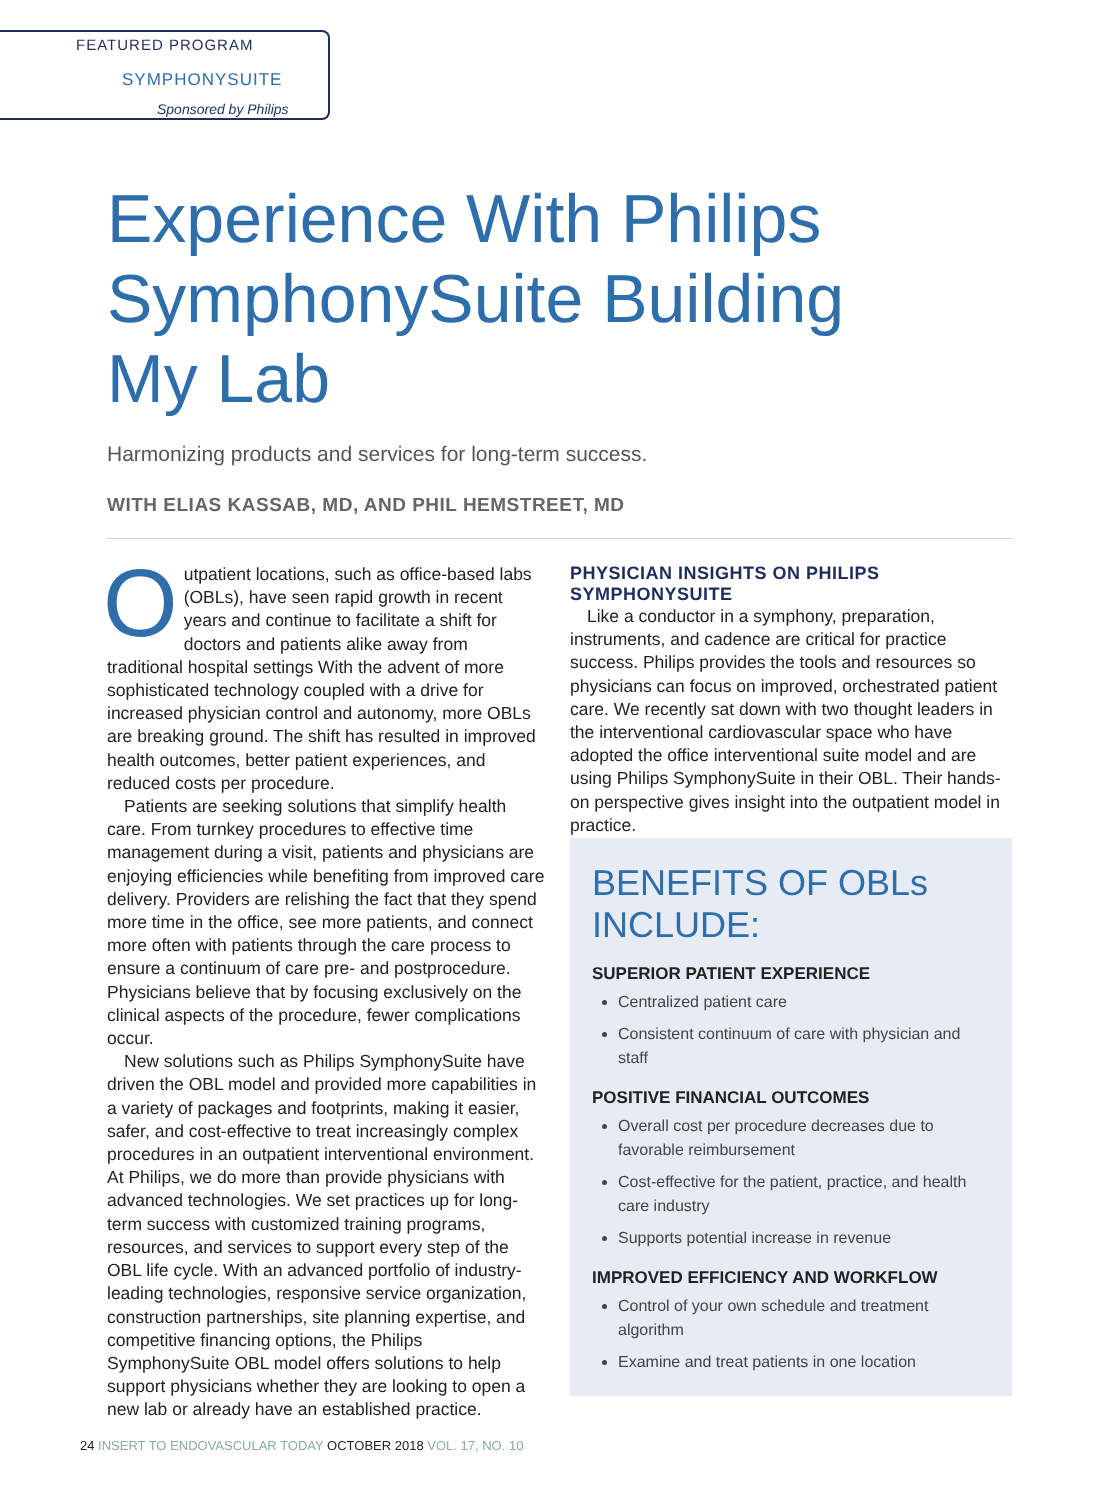FEATURED PROGRAM
SYMPHONYSUITE
Sponsored by Philips
Experience With Philips SymphonySuite Building My Lab
Harmonizing products and services for long-term success.
WITH ELIAS KASSAB, MD, AND PHIL HEMSTREET, MD
Outpatient locations, such as office-based labs (OBLs), have seen rapid growth in recent years and continue to facilitate a shift for doctors and patients alike away from traditional hospital settings With the advent of more sophisticated technology coupled with a drive for increased physician control and autonomy, more OBLs are breaking ground. The shift has resulted in improved health outcomes, better patient experiences, and reduced costs per procedure.
Patients are seeking solutions that simplify health care. From turnkey procedures to effective time management during a visit, patients and physicians are enjoying efficiencies while benefiting from improved care delivery. Providers are relishing the fact that they spend more time in the office, see more patients, and connect more often with patients through the care process to ensure a continuum of care pre- and postprocedure. Physicians believe that by focusing exclusively on the clinical aspects of the procedure, fewer complications occur.
New solutions such as Philips SymphonySuite have driven the OBL model and provided more capabilities in a variety of packages and footprints, making it easier, safer, and cost-effective to treat increasingly complex procedures in an outpatient interventional environment. At Philips, we do more than provide physicians with advanced technologies. We set practices up for long-term success with customized training programs, resources, and services to support every step of the OBL life cycle. With an advanced portfolio of industry-leading technologies, responsive service organization, construction partnerships, site planning expertise, and competitive financing options, the Philips SymphonySuite OBL model offers solutions to help support physicians whether they are looking to open a new lab or already have an established practice.
PHYSICIAN INSIGHTS ON PHILIPS SYMPHONYSUITE
Like a conductor in a symphony, preparation, instruments, and cadence are critical for practice success. Philips provides the tools and resources so physicians can focus on improved, orchestrated patient care. We recently sat down with two thought leaders in the interventional cardiovascular space who have adopted the office interventional suite model and are using Philips SymphonySuite in their OBL. Their hands-on perspective gives insight into the outpatient model in practice.
BENEFITS OF OBLs INCLUDE:
SUPERIOR PATIENT EXPERIENCE
Centralized patient care
Consistent continuum of care with physician and staff
POSITIVE FINANCIAL OUTCOMES
Overall cost per procedure decreases due to favorable reimbursement
Cost-effective for the patient, practice, and health care industry
Supports potential increase in revenue
IMPROVED EFFICIENCY AND WORKFLOW
Control of your own schedule and treatment algorithm
Examine and treat patients in one location
24 INSERT TO ENDOVASCULAR TODAY OCTOBER 2018 VOL. 17, NO. 10